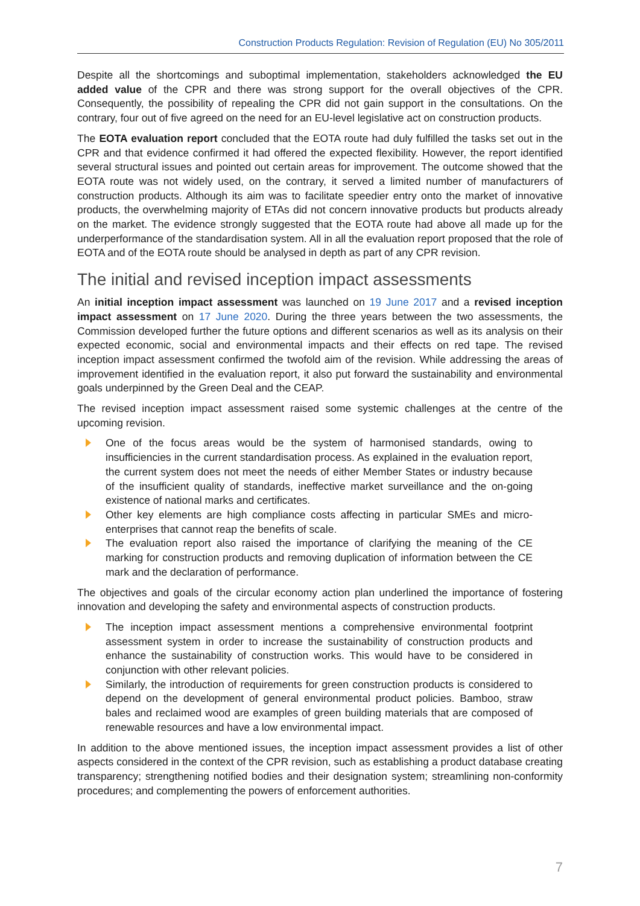Construction Products Regulation: Revision of Regulation (EU) No 305/2011
Despite all the shortcomings and suboptimal implementation, stakeholders acknowledged the EU added value of the CPR and there was strong support for the overall objectives of the CPR. Consequently, the possibility of repealing the CPR did not gain support in the consultations. On the contrary, four out of five agreed on the need for an EU-level legislative act on construction products.
The EOTA evaluation report concluded that the EOTA route had duly fulfilled the tasks set out in the CPR and that evidence confirmed it had offered the expected flexibility. However, the report identified several structural issues and pointed out certain areas for improvement. The outcome showed that the EOTA route was not widely used, on the contrary, it served a limited number of manufacturers of construction products. Although its aim was to facilitate speedier entry onto the market of innovative products, the overwhelming majority of ETAs did not concern innovative products but products already on the market. The evidence strongly suggested that the EOTA route had above all made up for the underperformance of the standardisation system. All in all the evaluation report proposed that the role of EOTA and of the EOTA route should be analysed in depth as part of any CPR revision.
The initial and revised inception impact assessments
An initial inception impact assessment was launched on 19 June 2017 and a revised inception impact assessment on 17 June 2020. During the three years between the two assessments, the Commission developed further the future options and different scenarios as well as its analysis on their expected economic, social and environmental impacts and their effects on red tape. The revised inception impact assessment confirmed the twofold aim of the revision. While addressing the areas of improvement identified in the evaluation report, it also put forward the sustainability and environmental goals underpinned by the Green Deal and the CEAP.
The revised inception impact assessment raised some systemic challenges at the centre of the upcoming revision.
One of the focus areas would be the system of harmonised standards, owing to insufficiencies in the current standardisation process. As explained in the evaluation report, the current system does not meet the needs of either Member States or industry because of the insufficient quality of standards, ineffective market surveillance and the on-going existence of national marks and certificates.
Other key elements are high compliance costs affecting in particular SMEs and micro-enterprises that cannot reap the benefits of scale.
The evaluation report also raised the importance of clarifying the meaning of the CE marking for construction products and removing duplication of information between the CE mark and the declaration of performance.
The objectives and goals of the circular economy action plan underlined the importance of fostering innovation and developing the safety and environmental aspects of construction products.
The inception impact assessment mentions a comprehensive environmental footprint assessment system in order to increase the sustainability of construction products and enhance the sustainability of construction works. This would have to be considered in conjunction with other relevant policies.
Similarly, the introduction of requirements for green construction products is considered to depend on the development of general environmental product policies. Bamboo, straw bales and reclaimed wood are examples of green building materials that are composed of renewable resources and have a low environmental impact.
In addition to the above mentioned issues, the inception impact assessment provides a list of other aspects considered in the context of the CPR revision, such as establishing a product database creating transparency; strengthening notified bodies and their designation system; streamlining non-conformity procedures; and complementing the powers of enforcement authorities.
7